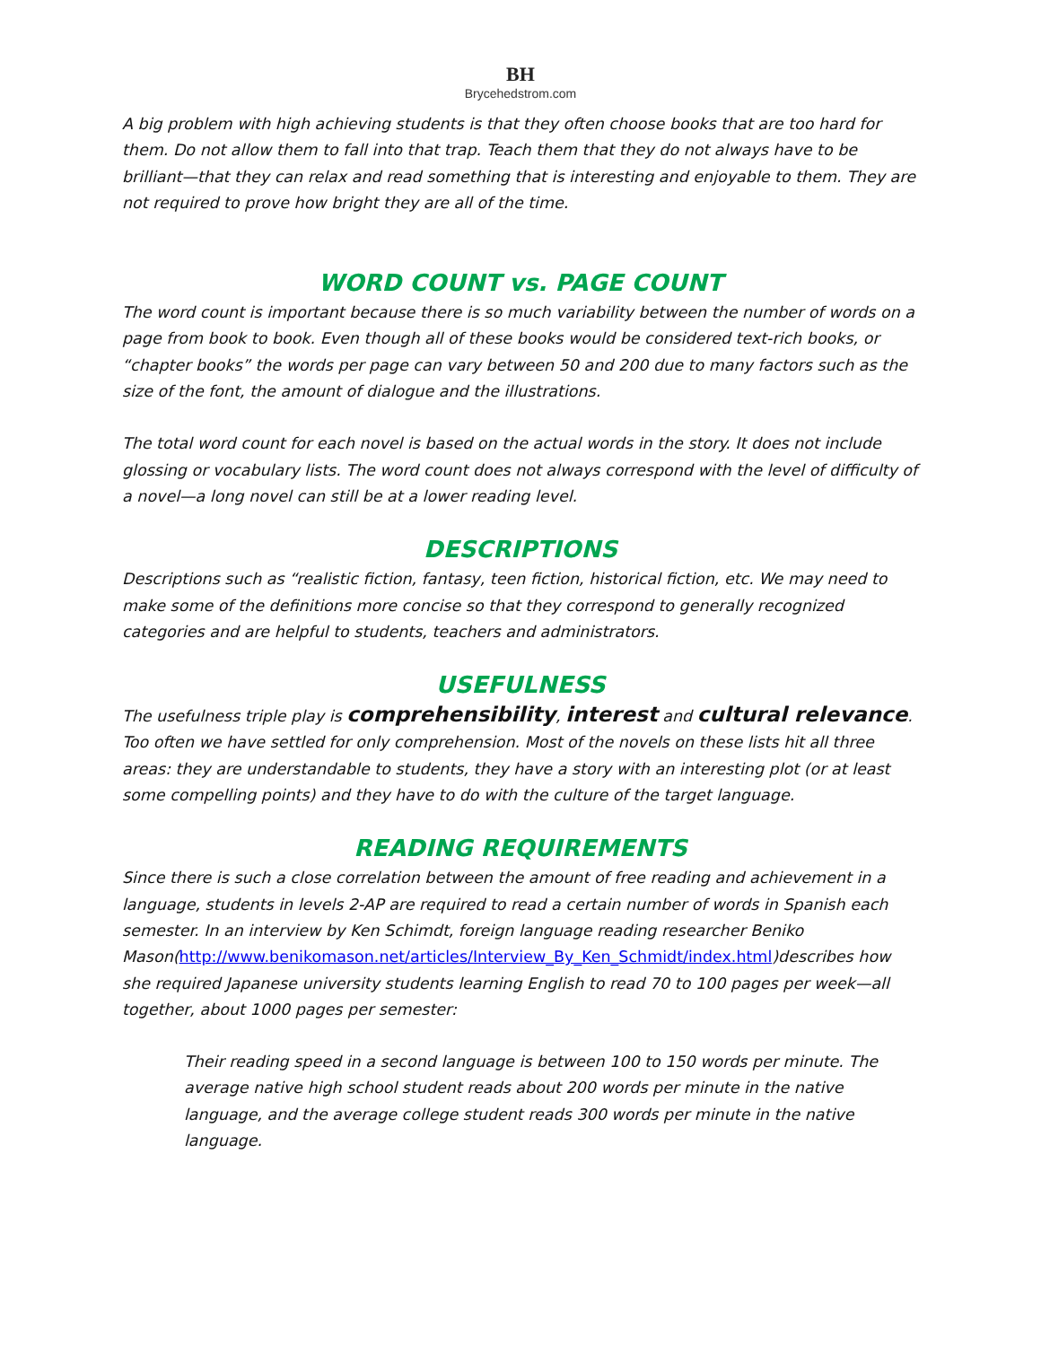BH
Brycehedstrom.com
A big problem with high achieving students is that they often choose books that are too hard for them. Do not allow them to fall into that trap. Teach them that they do not always have to be brilliant—that they can relax and read something that is interesting and enjoyable to them. They are not required to prove how bright they are all of the time.
WORD COUNT vs. PAGE COUNT
The word count is important because there is so much variability between the number of words on a page from book to book. Even though all of these books would be considered text-rich books, or “chapter books” the words per page can vary between 50 and 200 due to many factors such as the size of the font, the amount of dialogue and the illustrations.
The total word count for each novel is based on the actual words in the story. It does not include glossing or vocabulary lists. The word count does not always correspond with the level of difficulty of a novel—a long novel can still be at a lower reading level.
DESCRIPTIONS
Descriptions such as “realistic fiction, fantasy, teen fiction, historical fiction, etc. We may need to make some of the definitions more concise so that they correspond to generally recognized categories and are helpful to students, teachers and administrators.
USEFULNESS
The usefulness triple play is comprehensibility, interest and cultural relevance. Too often we have settled for only comprehension. Most of the novels on these lists hit all three areas: they are understandable to students, they have a story with an interesting plot (or at least some compelling points) and they have to do with the culture of the target language.
READING REQUIREMENTS
Since there is such a close correlation between the amount of free reading and achievement in a language, students in levels 2-AP are required to read a certain number of words in Spanish each semester. In an interview by Ken Schimdt, foreign language reading researcher Beniko Mason(http://www.benikomason.net/articles/Interview_By_Ken_Schmidt/index.html)describes how she required Japanese university students learning English to read 70 to 100 pages per week—all together, about 1000 pages per semester:
Their reading speed in a second language is between 100 to 150 words per minute. The average native high school student reads about 200 words per minute in the native language, and the average college student reads 300 words per minute in the native language.